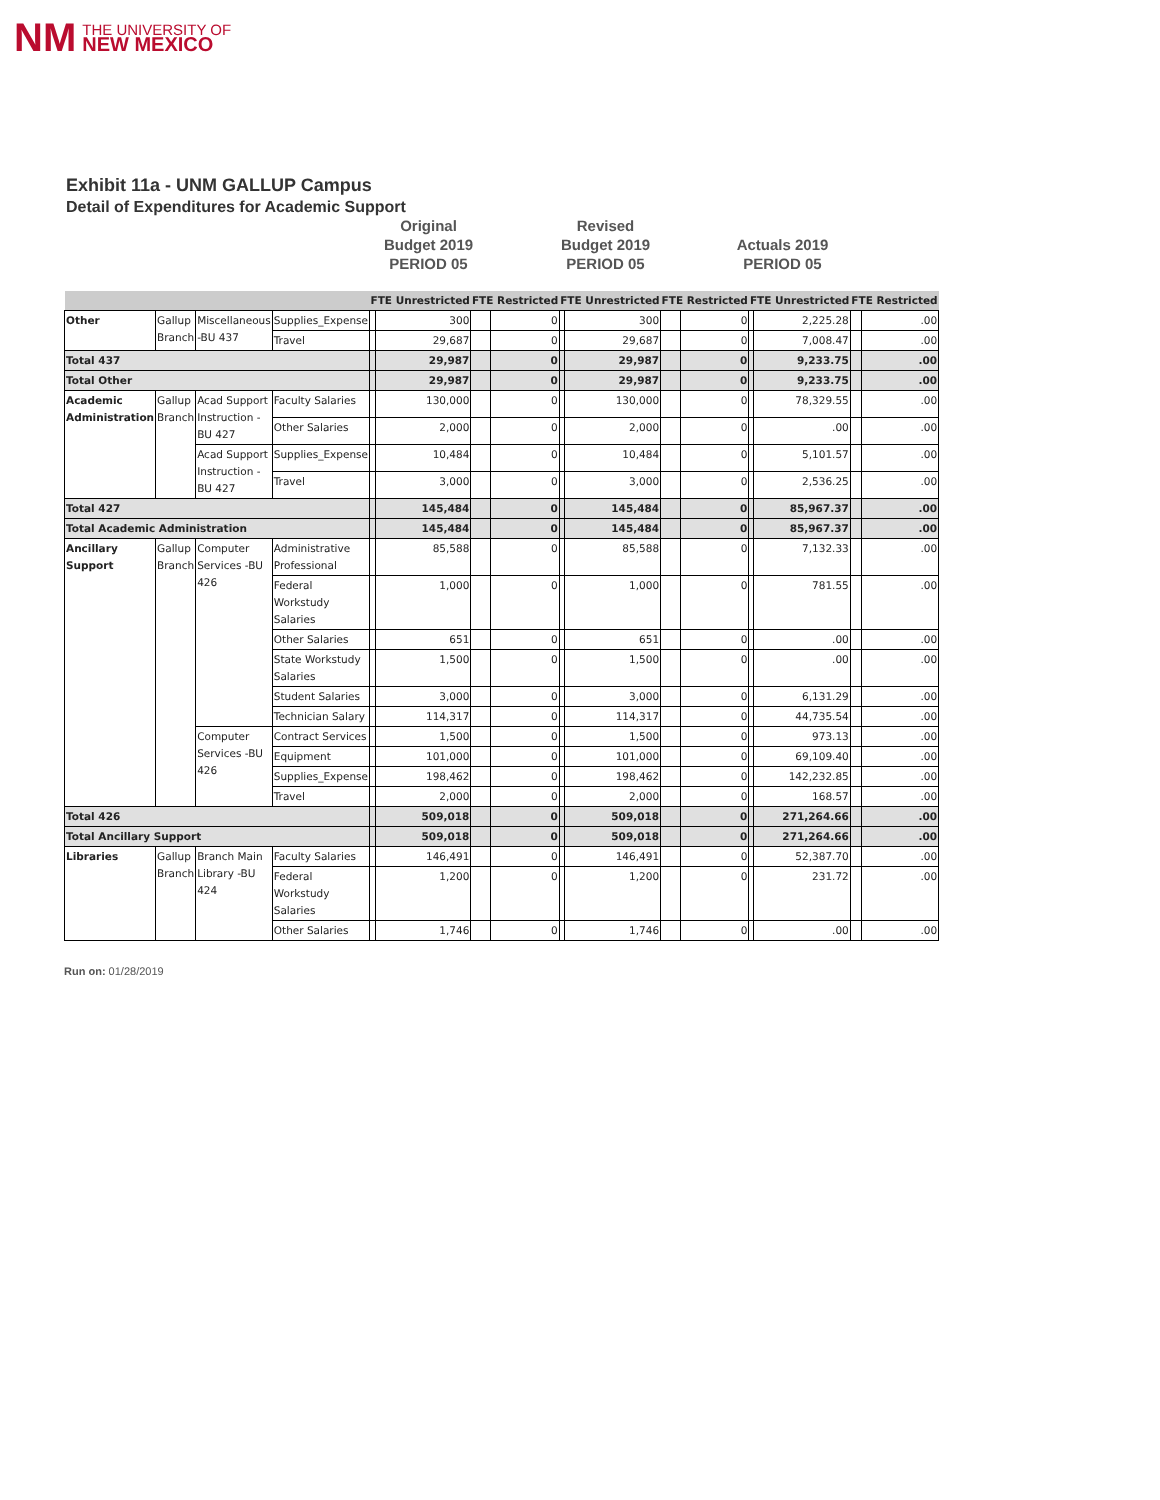NM THE UNIVERSITY OF
NEW MEXICO
Exhibit 11a - UNM GALLUP Campus
Detail of Expenditures for Academic Support
Original
Budget 2019
PERIOD 05
Revised
Budget 2019
PERIOD 05
Actuals 2019
PERIOD 05
| | | | | FTE Unrestricted | | FTE Restricted | | FTE Unrestricted | | FTE Restricted | | FTE Unrestricted | | FTE Restricted | |
| --- | --- | --- | --- | --- | --- | --- | --- | --- | --- | --- | --- | --- | --- | --- | --- |
| Other | Gallup Branch | Miscellaneous -BU 437 | Supplies_Expense | | 300 | | 0 | | 300 | | 0 | | 2,225.28 | | .00 |
| | | | Travel | | 29,687 | | 0 | | 29,687 | | 0 | | 7,008.47 | | .00 |
| Total 437 | | | | | 29,987 | | 0 | | 29,987 | | 0 | | 9,233.75 | | .00 |
| Total Other | | | | | 29,987 | | 0 | | 29,987 | | 0 | | 9,233.75 | | .00 |
| Academic Administration | Gallup Branch | Acad Support Instruction -BU 427 | Faculty Salaries | | 130,000 | | 0 | | 130,000 | | 0 | | 78,329.55 | | .00 |
| | | | Other Salaries | | 2,000 | | 0 | | 2,000 | | 0 | | .00 | | .00 |
| | | Acad Support Instruction -BU 427 | Supplies_Expense | | 10,484 | | 0 | | 10,484 | | 0 | | 5,101.57 | | .00 |
| | | | Travel | | 3,000 | | 0 | | 3,000 | | 0 | | 2,536.25 | | .00 |
| Total 427 | | | | | 145,484 | | 0 | | 145,484 | | 0 | | 85,967.37 | | .00 |
| Total Academic Administration | | | | | 145,484 | | 0 | | 145,484 | | 0 | | 85,967.37 | | .00 |
| Ancillary Support | Gallup Branch | Computer Services -BU 426 | Administrative Professional | | 85,588 | | 0 | | 85,588 | | 0 | | 7,132.33 | | .00 |
| | | | Federal Workstudy Salaries | | 1,000 | | 0 | | 1,000 | | 0 | | 781.55 | | .00 |
| | | | Other Salaries | | 651 | | 0 | | 651 | | 0 | | .00 | | .00 |
| | | | State Workstudy Salaries | | 1,500 | | 0 | | 1,500 | | 0 | | .00 | | .00 |
| | | | Student Salaries | | 3,000 | | 0 | | 3,000 | | 0 | | 6,131.29 | | .00 |
| | | | Technician Salary | | 114,317 | | 0 | | 114,317 | | 0 | | 44,735.54 | | .00 |
| | | Computer Services -BU 426 | Contract Services | | 1,500 | | 0 | | 1,500 | | 0 | | 973.13 | | .00 |
| | | | Equipment | | 101,000 | | 0 | | 101,000 | | 0 | | 69,109.40 | | .00 |
| | | | Supplies_Expense | | 198,462 | | 0 | | 198,462 | | 0 | | 142,232.85 | | .00 |
| | | | Travel | | 2,000 | | 0 | | 2,000 | | 0 | | 168.57 | | .00 |
| Total 426 | | | | | 509,018 | | 0 | | 509,018 | | 0 | | 271,264.66 | | .00 |
| Total Ancillary Support | | | | | 509,018 | | 0 | | 509,018 | | 0 | | 271,264.66 | | .00 |
| Libraries | Gallup Branch | Branch Main Library -BU 424 | Faculty Salaries | | 146,491 | | 0 | | 146,491 | | 0 | | 52,387.70 | | .00 |
| | | | Federal Workstudy Salaries | | 1,200 | | 0 | | 1,200 | | 0 | | 231.72 | | .00 |
| | | | Other Salaries | | 1,746 | | 0 | | 1,746 | | 0 | | .00 | | .00 |
Run on: 01/28/2019